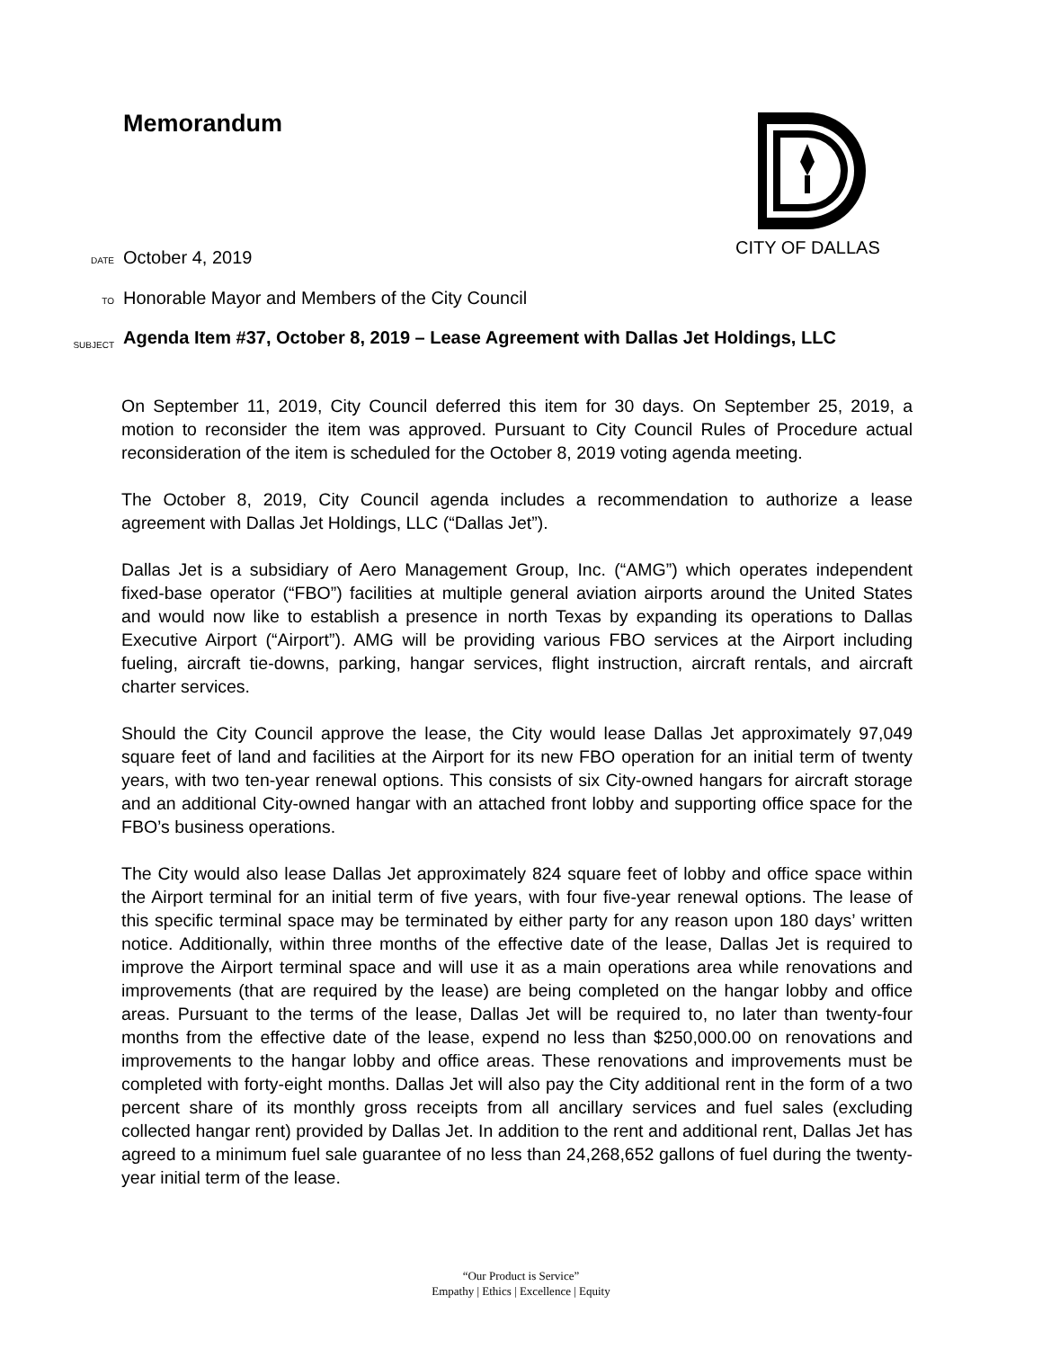Memorandum CITY OF DALLAS
DATE October 4, 2019
TO Honorable Mayor and Members of the City Council
SUBJECT Agenda Item #37, October 8, 2019 – Lease Agreement with Dallas Jet Holdings, LLC
On September 11, 2019, City Council deferred this item for 30 days. On September 25, 2019, a motion to reconsider the item was approved. Pursuant to City Council Rules of Procedure actual reconsideration of the item is scheduled for the October 8, 2019 voting agenda meeting.
The October 8, 2019, City Council agenda includes a recommendation to authorize a lease agreement with Dallas Jet Holdings, LLC (“Dallas Jet”).
Dallas Jet is a subsidiary of Aero Management Group, Inc. (“AMG”) which operates independent fixed-base operator (“FBO”) facilities at multiple general aviation airports around the United States and would now like to establish a presence in north Texas by expanding its operations to Dallas Executive Airport (“Airport”). AMG will be providing various FBO services at the Airport including fueling, aircraft tie-downs, parking, hangar services, flight instruction, aircraft rentals, and aircraft charter services.
Should the City Council approve the lease, the City would lease Dallas Jet approximately 97,049 square feet of land and facilities at the Airport for its new FBO operation for an initial term of twenty years, with two ten-year renewal options. This consists of six City-owned hangars for aircraft storage and an additional City-owned hangar with an attached front lobby and supporting office space for the FBO’s business operations.
The City would also lease Dallas Jet approximately 824 square feet of lobby and office space within the Airport terminal for an initial term of five years, with four five-year renewal options. The lease of this specific terminal space may be terminated by either party for any reason upon 180 days’ written notice. Additionally, within three months of the effective date of the lease, Dallas Jet is required to improve the Airport terminal space and will use it as a main operations area while renovations and improvements (that are required by the lease) are being completed on the hangar lobby and office areas. Pursuant to the terms of the lease, Dallas Jet will be required to, no later than twenty-four months from the effective date of the lease, expend no less than $250,000.00 on renovations and improvements to the hangar lobby and office areas. These renovations and improvements must be completed with forty-eight months. Dallas Jet will also pay the City additional rent in the form of a two percent share of its monthly gross receipts from all ancillary services and fuel sales (excluding collected hangar rent) provided by Dallas Jet. In addition to the rent and additional rent, Dallas Jet has agreed to a minimum fuel sale guarantee of no less than 24,268,652 gallons of fuel during the twenty-year initial term of the lease.
“Our Product is Service”
Empathy | Ethics | Excellence | Equity